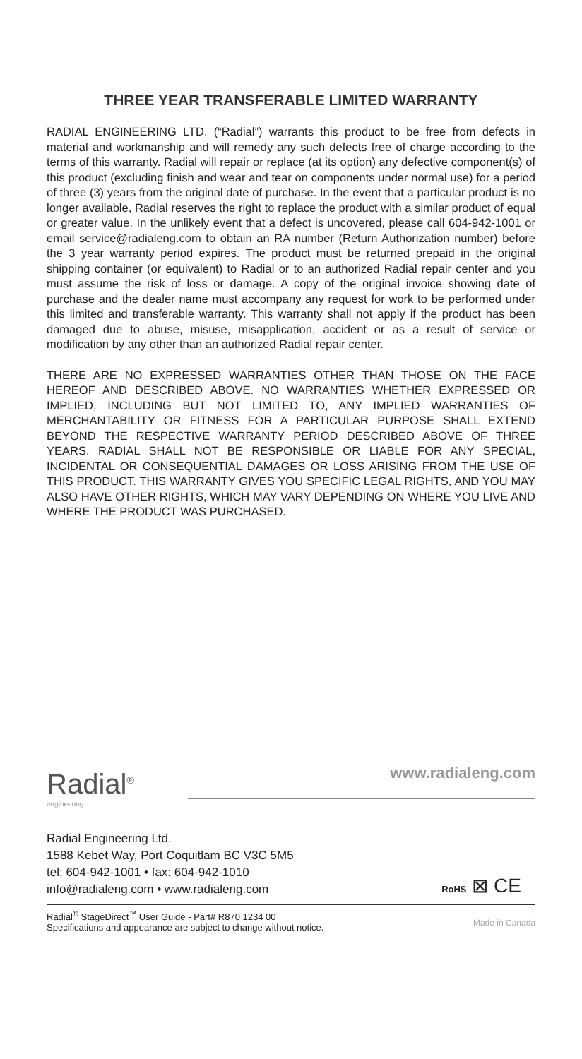THREE YEAR TRANSFERABLE LIMITED WARRANTY
RADIAL ENGINEERING LTD. (“Radial”) warrants this product to be free from defects in material and workmanship and will remedy any such defects free of charge according to the terms of this warranty. Radial will repair or replace (at its option) any defective component(s) of this product (excluding finish and wear and tear on components under normal use) for a period of three (3) years from the original date of purchase. In the event that a particular product is no longer available, Radial reserves the right to replace the product with a similar product of equal or greater value. In the unlikely event that a defect is uncovered, please call 604-942-1001 or email service@radialeng.com to obtain an RA number (Return Authorization number) before the 3 year warranty period expires. The product must be returned prepaid in the original shipping container (or equivalent) to Radial or to an authorized Radial repair center and you must assume the risk of loss or damage. A copy of the original invoice showing date of purchase and the dealer name must accompany any request for work to be performed under this limited and transferable warranty. This warranty shall not apply if the product has been damaged due to abuse, misuse, misapplication, accident or as a result of service or modification by any other than an authorized Radial repair center.
THERE ARE NO EXPRESSED WARRANTIES OTHER THAN THOSE ON THE FACE HEREOF AND DESCRIBED ABOVE. NO WARRANTIES WHETHER EXPRESSED OR IMPLIED, INCLUDING BUT NOT LIMITED TO, ANY IMPLIED WARRANTIES OF MERCHANTABILITY OR FITNESS FOR A PARTICULAR PURPOSE SHALL EXTEND BEYOND THE RESPECTIVE WARRANTY PERIOD DESCRIBED ABOVE OF THREE YEARS. RADIAL SHALL NOT BE RESPONSIBLE OR LIABLE FOR ANY SPECIAL, INCIDENTAL OR CONSEQUENTIAL DAMAGES OR LOSS ARISING FROM THE USE OF THIS PRODUCT. THIS WARRANTY GIVES YOU SPECIFIC LEGAL RIGHTS, AND YOU MAY ALSO HAVE OTHER RIGHTS, WHICH MAY VARY DEPENDING ON WHERE YOU LIVE AND WHERE THE PRODUCT WAS PURCHASED.
Radial<sup>®</sup>
engineering
www.radialeng.com
Radial Engineering Ltd.
1588 Kebet Way, Port Coquitlam BC V3C 5M5
tel: 604-942-1001 • fax: 604-942-1010
info@radialeng.com • www.radialeng.com
RoHS ⊠ CE
Radial<sup>®</sup> StageDirect<sup>™</sup> User Guide - Part# R870 1234 00
Specifications and appearance are subject to change without notice.
Made in Canada